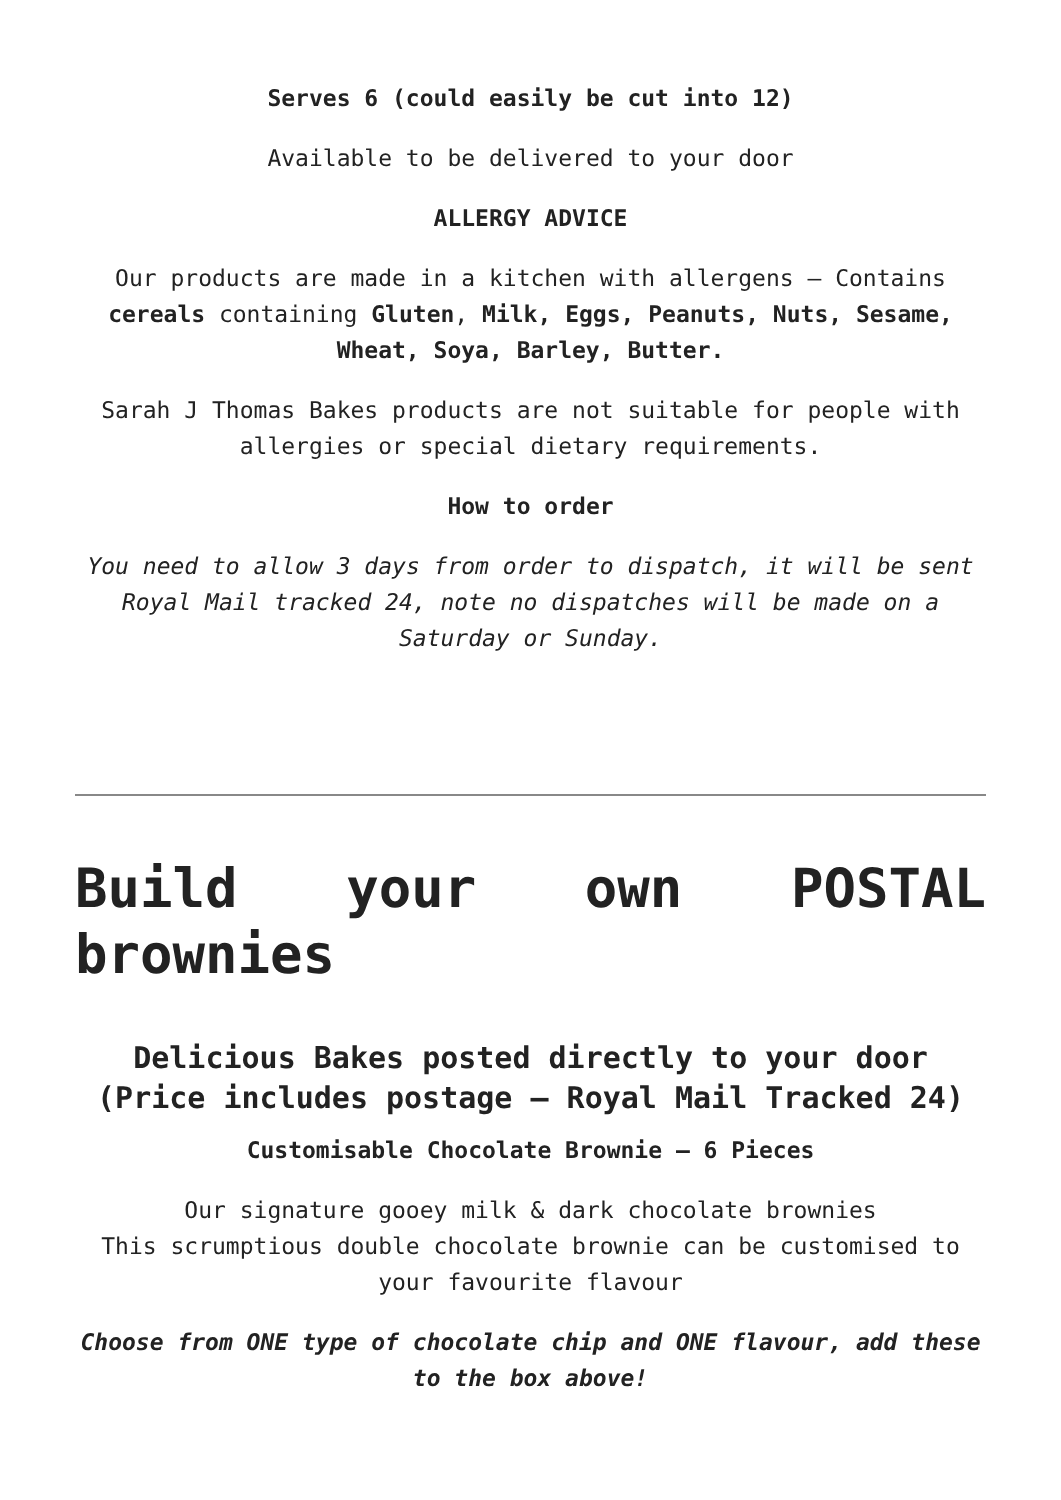Serves 6 (could easily be cut into 12)
Available to be delivered to your door
ALLERGY ADVICE
Our products are made in a kitchen with allergens – Contains cereals containing Gluten, Milk, Eggs, Peanuts, Nuts, Sesame, Wheat, Soya, Barley, Butter.
Sarah J Thomas Bakes products are not suitable for people with allergies or special dietary requirements.
How to order
You need to allow 3 days from order to dispatch, it will be sent Royal Mail tracked 24, note no dispatches will be made on a Saturday or Sunday.
Build your own POSTAL brownies
Delicious Bakes posted directly to your door (Price includes postage – Royal Mail Tracked 24)
Customisable Chocolate Brownie – 6 Pieces
Our signature gooey milk & dark chocolate brownies
This scrumptious double chocolate brownie can be customised to your favourite flavour
Choose from ONE type of chocolate chip and ONE flavour, add these to the box above!